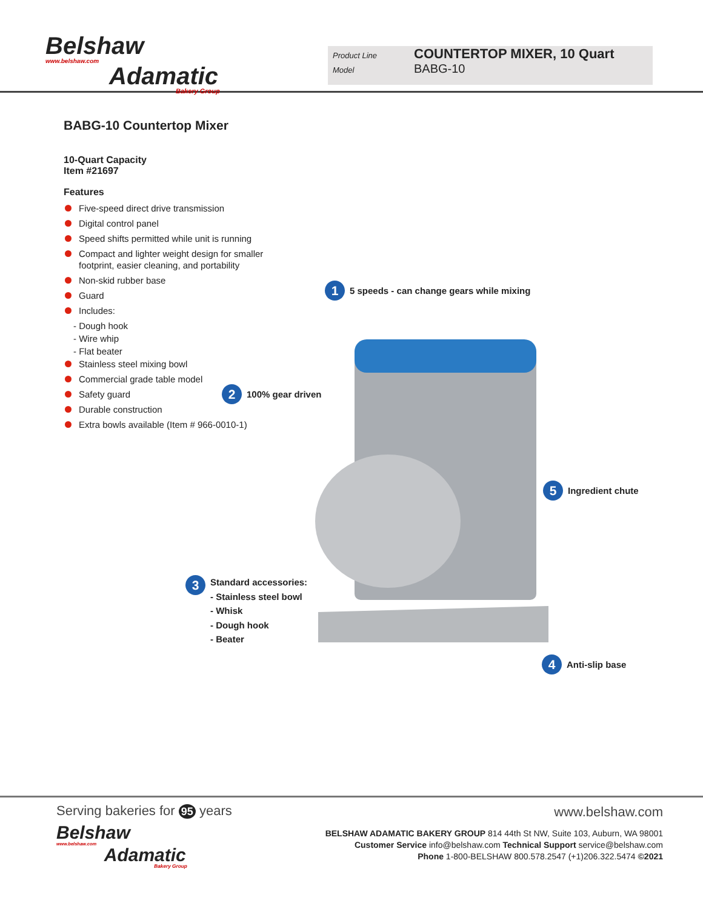Belshaw
www.belshaw.com
Adamatic
Bakery Group
Product Line COUNTERTOP MIXER, 10 Quart
Model BABG-10
BABG-10 Countertop Mixer
10-Quart Capacity
Item #21697
Features
Five-speed direct drive transmission
Digital control panel
Speed shifts permitted while unit is running
Compact and lighter weight design for smaller footprint, easier cleaning, and portability
Non-skid rubber base
Guard
Includes:
- Dough hook
- Wire whip
- Flat beater
Stainless steel mixing bowl
Commercial grade table model
Safety guard
Durable construction
Extra bowls available (Item # 966-0010-1)
1 5 speeds - can change gears while mixing
2 100% gear driven
3 Standard accessories:
- Stainless steel bowl
- Whisk
- Dough hook
- Beater
5 Ingredient chute
4 Anti-slip base
Serving bakeries for 95 years
Belshaw
www.belshaw.com
Adamatic
Bakery Group
www.belshaw.com
BELSHAW ADAMATIC BAKERY GROUP 814 44th St NW, Suite 103, Auburn, WA 98001
Customer Service info@belshaw.com Technical Support service@belshaw.com
Phone 1-800-BELSHAW 800.578.2547 (+1)206.322.5474 ©2021